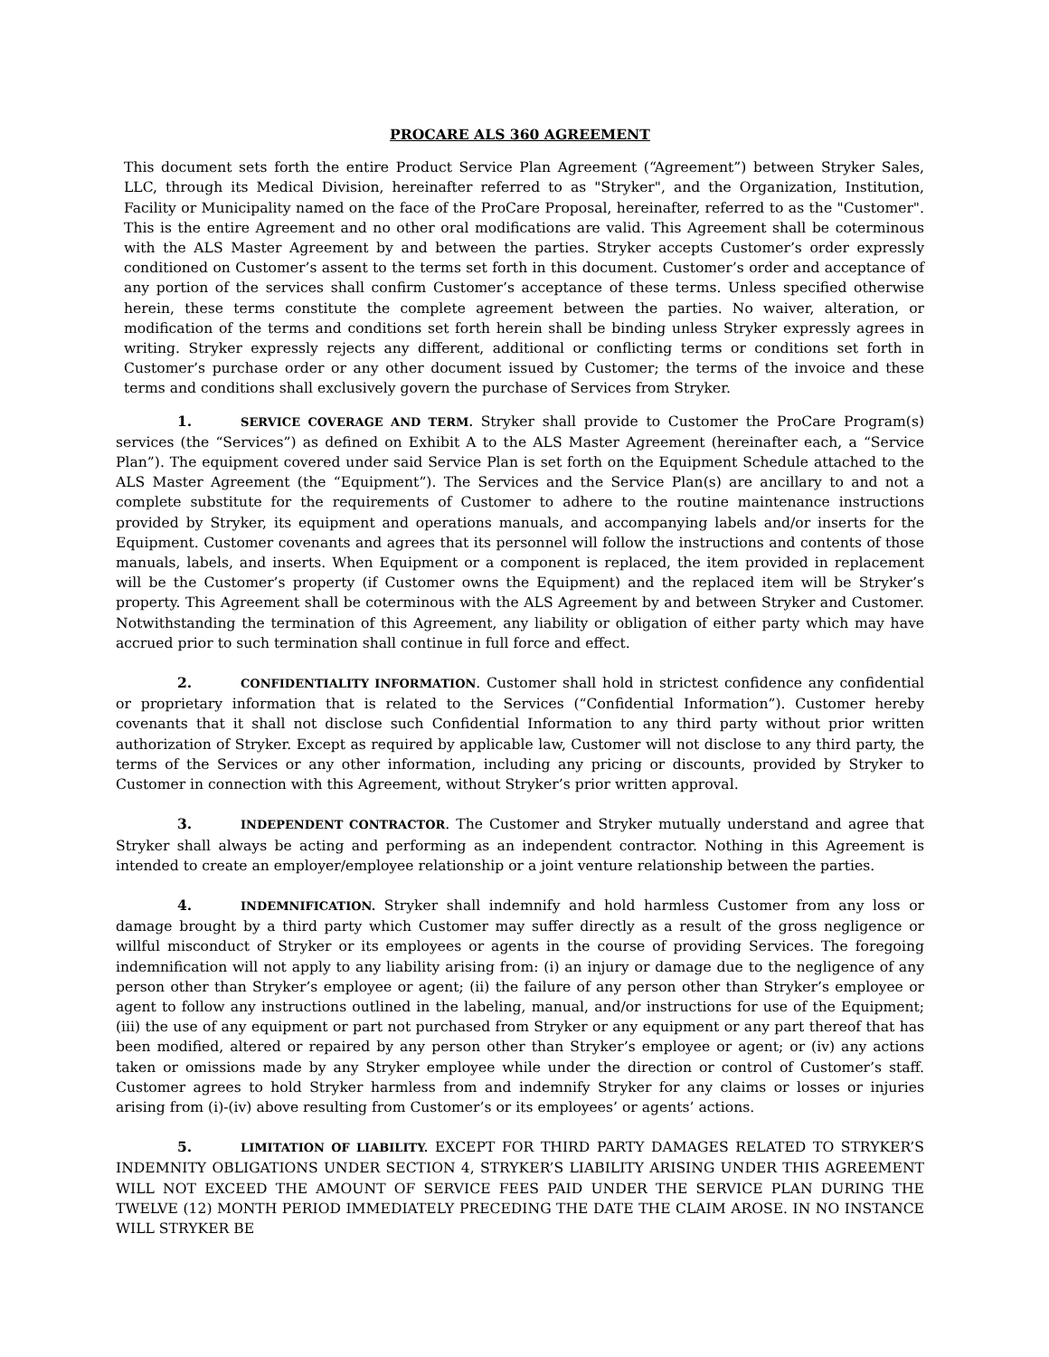PROCARE ALS 360 AGREEMENT
This document sets forth the entire Product Service Plan Agreement (“Agreement”) between Stryker Sales, LLC, through its Medical Division, hereinafter referred to as "Stryker", and the Organization, Institution, Facility or Municipality named on the face of the ProCare Proposal, hereinafter, referred to as the "Customer". This is the entire Agreement and no other oral modifications are valid. This Agreement shall be coterminous with the ALS Master Agreement by and between the parties. Stryker accepts Customer’s order expressly conditioned on Customer’s assent to the terms set forth in this document. Customer’s order and acceptance of any portion of the services shall confirm Customer’s acceptance of these terms. Unless specified otherwise herein, these terms constitute the complete agreement between the parties. No waiver, alteration, or modification of the terms and conditions set forth herein shall be binding unless Stryker expressly agrees in writing. Stryker expressly rejects any different, additional or conflicting terms or conditions set forth in Customer’s purchase order or any other document issued by Customer; the terms of the invoice and these terms and conditions shall exclusively govern the purchase of Services from Stryker.
1. SERVICE COVERAGE AND TERM. Stryker shall provide to Customer the ProCare Program(s) services (the “Services”) as defined on Exhibit A to the ALS Master Agreement (hereinafter each, a “Service Plan”). The equipment covered under said Service Plan is set forth on the Equipment Schedule attached to the ALS Master Agreement (the “Equipment”). The Services and the Service Plan(s) are ancillary to and not a complete substitute for the requirements of Customer to adhere to the routine maintenance instructions provided by Stryker, its equipment and operations manuals, and accompanying labels and/or inserts for the Equipment. Customer covenants and agrees that its personnel will follow the instructions and contents of those manuals, labels, and inserts. When Equipment or a component is replaced, the item provided in replacement will be the Customer’s property (if Customer owns the Equipment) and the replaced item will be Stryker’s property. This Agreement shall be coterminous with the ALS Agreement by and between Stryker and Customer. Notwithstanding the termination of this Agreement, any liability or obligation of either party which may have accrued prior to such termination shall continue in full force and effect.
2. CONFIDENTIALITY INFORMATION. Customer shall hold in strictest confidence any confidential or proprietary information that is related to the Services (“Confidential Information”). Customer hereby covenants that it shall not disclose such Confidential Information to any third party without prior written authorization of Stryker. Except as required by applicable law, Customer will not disclose to any third party, the terms of the Services or any other information, including any pricing or discounts, provided by Stryker to Customer in connection with this Agreement, without Stryker’s prior written approval.
3. INDEPENDENT CONTRACTOR. The Customer and Stryker mutually understand and agree that Stryker shall always be acting and performing as an independent contractor. Nothing in this Agreement is intended to create an employer/employee relationship or a joint venture relationship between the parties.
4. INDEMNIFICATION. Stryker shall indemnify and hold harmless Customer from any loss or damage brought by a third party which Customer may suffer directly as a result of the gross negligence or willful misconduct of Stryker or its employees or agents in the course of providing Services. The foregoing indemnification will not apply to any liability arising from: (i) an injury or damage due to the negligence of any person other than Stryker’s employee or agent; (ii) the failure of any person other than Stryker’s employee or agent to follow any instructions outlined in the labeling, manual, and/or instructions for use of the Equipment; (iii) the use of any equipment or part not purchased from Stryker or any equipment or any part thereof that has been modified, altered or repaired by any person other than Stryker’s employee or agent; or (iv) any actions taken or omissions made by any Stryker employee while under the direction or control of Customer’s staff. Customer agrees to hold Stryker harmless from and indemnify Stryker for any claims or losses or injuries arising from (i)-(iv) above resulting from Customer’s or its employees’ or agents’ actions.
5. LIMITATION OF LIABILITY. EXCEPT FOR THIRD PARTY DAMAGES RELATED TO STRYKER’S INDEMNITY OBLIGATIONS UNDER SECTION 4, STRYKER’S LIABILITY ARISING UNDER THIS AGREEMENT WILL NOT EXCEED THE AMOUNT OF SERVICE FEES PAID UNDER THE SERVICE PLAN DURING THE TWELVE (12) MONTH PERIOD IMMEDIATELY PRECEDING THE DATE THE CLAIM AROSE. IN NO INSTANCE WILL STRYKER BE